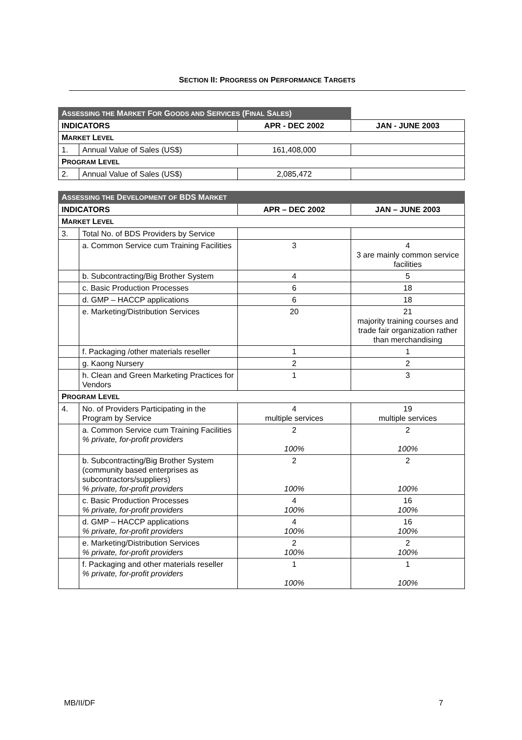SECTION II: PROGRESS ON PERFORMANCE TARGETS
| A SSESSING THE M ARKET F OR G OODS AND S ERVICES (F INAL S ALES ) | | | |
| INDICATORS | | APR - DEC 2002 | JAN - JUNE 2003 |
| M ARKET L EVEL | | | |
| 1. | Annual Value of Sales (US$) | 161,408,000 | |
| P ROGRAM L EVEL | | | |
| 2. | Annual Value of Sales (US$) | 2,085,472 | |
| A SSESSING THE D EVELOPMENT OF BDS M ARKET | | | |
| --- | --- | --- | --- |
| INDICATORS | | APR – DEC 2002 | JAN – JUNE 2003 |
| M ARKET L EVEL | | | |
| 3. | Total No. of BDS Providers by Service | | |
| | a. Common Service cum Training Facilities | 3 | 4 3 are mainly common service facilities |
| | b. Subcontracting/Big Brother System | 4 | 5 |
| | c. Basic Production Processes | 6 | 18 |
| | d. GMP – HACCP applications | 6 | 18 |
| | e. Marketing/Distribution Services | 20 | 21 majority training courses and trade fair organization rather than merchandising |
| | f. Packaging /other materials reseller | 1 | 1 |
| | g. Kaong Nursery | 2 | 2 |
| | h. Clean and Green Marketing Practices for Vendors | 1 | 3 |
| P ROGRAM L EVEL | | | |
| 4. | No. of Providers Participating in the Program by Service | 4 multiple services | 19 multiple services |
| | a. Common Service cum Training Facilities % private, for-profit providers | 2 100% | 2 100% |
| | b. Subcontracting/Big Brother System (community based enterprises as subcontractors/suppliers) % private, for-profit providers | 2 100% | 2 100% |
| | c. Basic Production Processes % private, for-profit providers | 4 100% | 16 100% |
| | d. GMP – HACCP applications % private, for-profit providers | 4 100% | 16 100% |
| | e. Marketing/Distribution Services % private, for-profit providers | 2 100% | 2 100% |
| | f. Packaging and other materials reseller % private, for-profit providers | 1 100% | 1 100% |
MB/II/DF 7